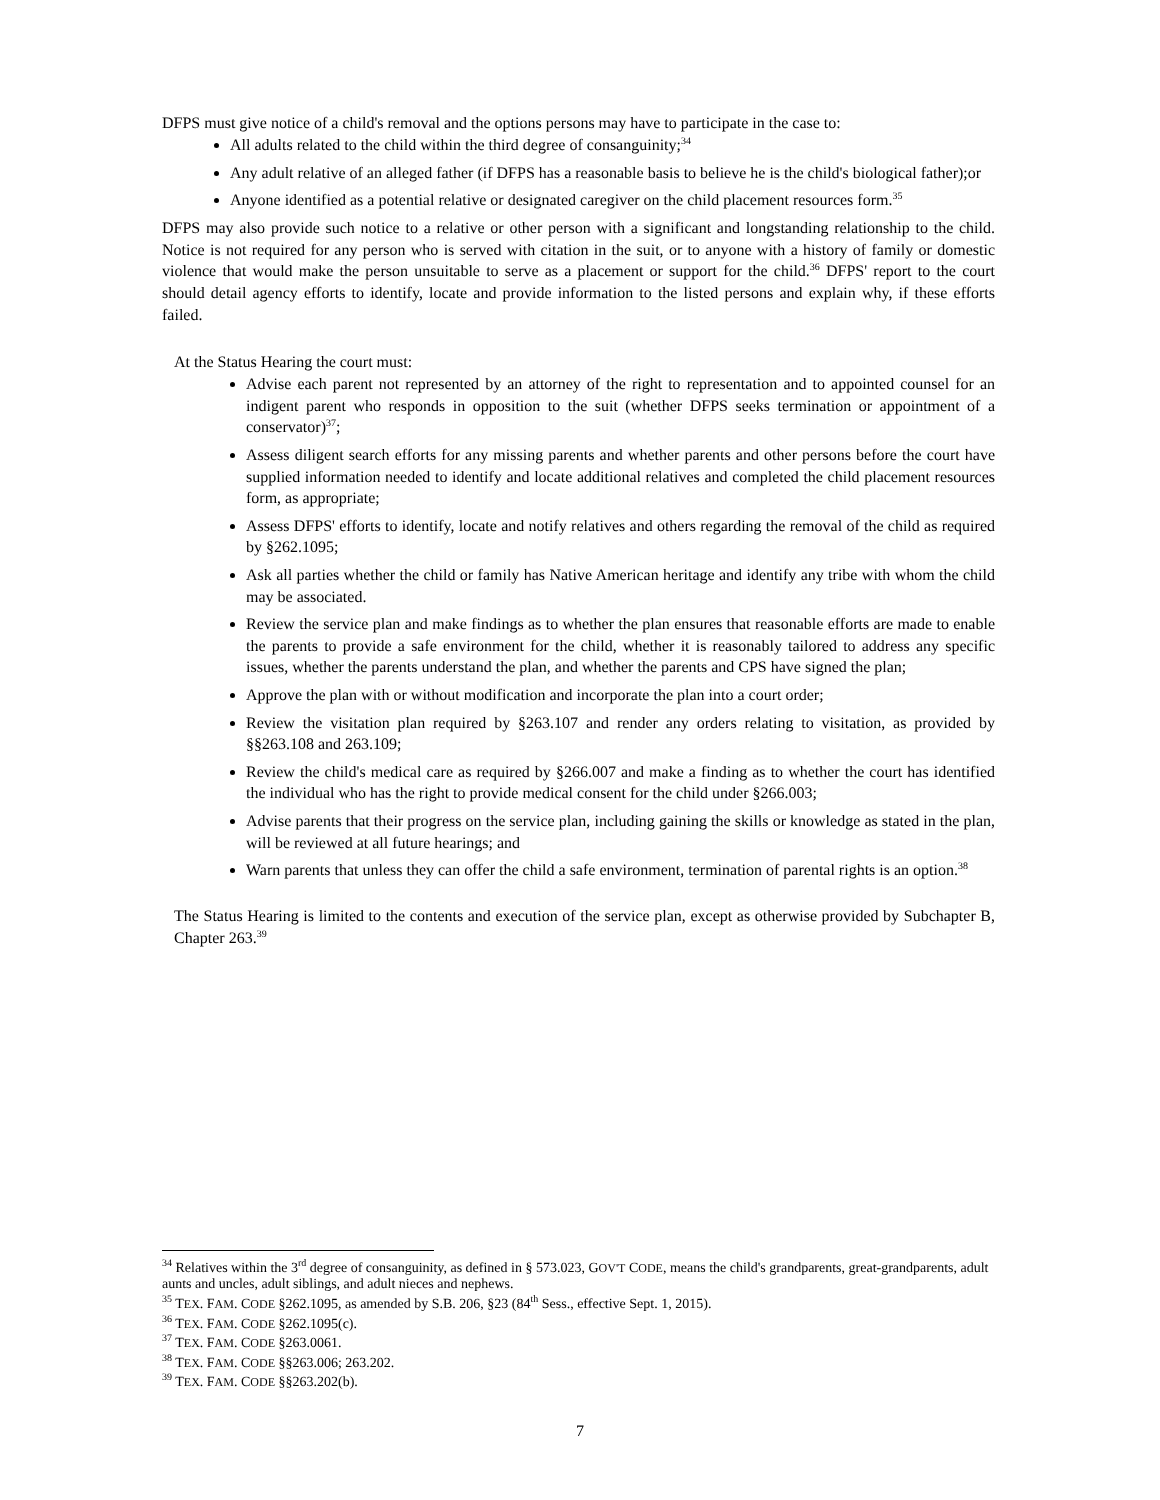DFPS must give notice of a child's removal and the options persons may have to participate in the case to:
All adults related to the child within the third degree of consanguinity;<sup>34</sup>
Any adult relative of an alleged father (if DFPS has a reasonable basis to believe he is the child's biological father);or
Anyone identified as a potential relative or designated caregiver on the child placement resources form.<sup>35</sup>
DFPS may also provide such notice to a relative or other person with a significant and longstanding relationship to the child. Notice is not required for any person who is served with citation in the suit, or to anyone with a history of family or domestic violence that would make the person unsuitable to serve as a placement or support for the child.<sup>36</sup> DFPS' report to the court should detail agency efforts to identify, locate and provide information to the listed persons and explain why, if these efforts failed.
At the Status Hearing the court must:
Advise each parent not represented by an attorney of the right to representation and to appointed counsel for an indigent parent who responds in opposition to the suit (whether DFPS seeks termination or appointment of a conservator)<sup>37</sup>;
Assess diligent search efforts for any missing parents and whether parents and other persons before the court have supplied information needed to identify and locate additional relatives and completed the child placement resources form, as appropriate;
Assess DFPS' efforts to identify, locate and notify relatives and others regarding the removal of the child as required by §262.1095;
Ask all parties whether the child or family has Native American heritage and identify any tribe with whom the child may be associated.
Review the service plan and make findings as to whether the plan ensures that reasonable efforts are made to enable the parents to provide a safe environment for the child, whether it is reasonably tailored to address any specific issues, whether the parents understand the plan, and whether the parents and CPS have signed the plan;
Approve the plan with or without modification and incorporate the plan into a court order;
Review the visitation plan required by §263.107 and render any orders relating to visitation, as provided by §§263.108 and 263.109;
Review the child's medical care as required by §266.007 and make a finding as to whether the court has identified the individual who has the right to provide medical consent for the child under §266.003;
Advise parents that their progress on the service plan, including gaining the skills or knowledge as stated in the plan, will be reviewed at all future hearings; and
Warn parents that unless they can offer the child a safe environment, termination of parental rights is an option.<sup>38</sup>
The Status Hearing is limited to the contents and execution of the service plan, except as otherwise provided by Subchapter B, Chapter 263.<sup>39</sup>
<sup>34</sup> Relatives within the 3<sup>rd</sup> degree of consanguinity, as defined in § 573.023, GOV'T CODE, means the child's grandparents, great-grandparents, adult aunts and uncles, adult siblings, and adult nieces and nephews.
<sup>35</sup> TEX. FAM. CODE §262.1095, as amended by S.B. 206, §23 (84<sup>th</sup> Sess., effective Sept. 1, 2015).
<sup>36</sup> TEX. FAM. CODE §262.1095(c).
<sup>37</sup> TEX. FAM. CODE §263.0061.
<sup>38</sup> TEX. FAM. CODE §§263.006; 263.202.
<sup>39</sup> TEX. FAM. CODE §§263.202(b).
7